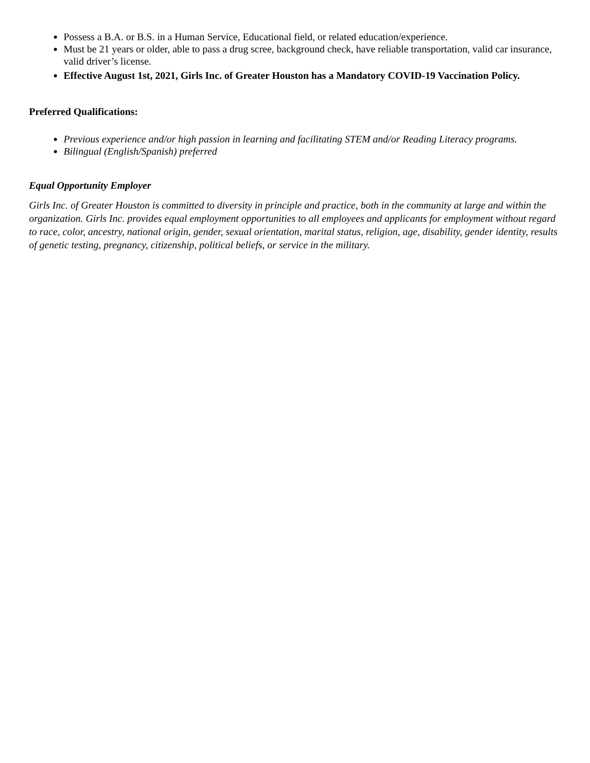Possess a B.A. or B.S. in a Human Service, Educational field, or related education/experience.
Must be 21 years or older, able to pass a drug scree, background check, have reliable transportation, valid car insurance, valid driver’s license.
Effective August 1st, 2021, Girls Inc. of Greater Houston has a Mandatory COVID-19 Vaccination Policy.
Preferred Qualifications:
Previous experience and/or high passion in learning and facilitating STEM and/or Reading Literacy programs.
Bilingual (English/Spanish) preferred
Equal Opportunity Employer
Girls Inc. of Greater Houston is committed to diversity in principle and practice, both in the community at large and within the organization. Girls Inc. provides equal employment opportunities to all employees and applicants for employment without regard to race, color, ancestry, national origin, gender, sexual orientation, marital status, religion, age, disability, gender identity, results of genetic testing, pregnancy, citizenship, political beliefs, or service in the military.